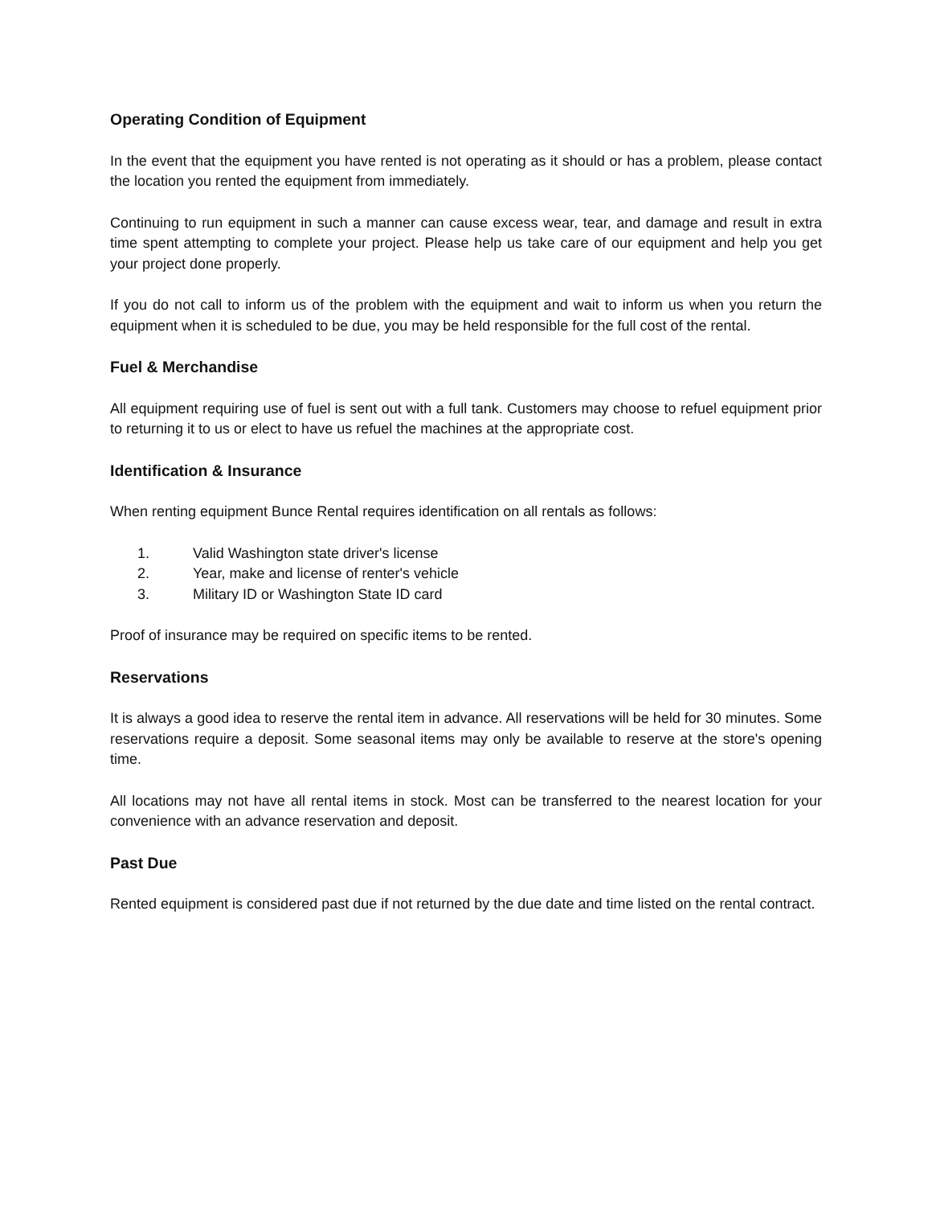Operating Condition of Equipment
In the event that the equipment you have rented is not operating as it should or has a problem, please contact the location you rented the equipment from immediately.
Continuing to run equipment in such a manner can cause excess wear, tear, and damage and result in extra time spent attempting to complete your project. Please help us take care of our equipment and help you get your project done properly.
If you do not call to inform us of the problem with the equipment and wait to inform us when you return the equipment when it is scheduled to be due, you may be held responsible for the full cost of the rental.
Fuel & Merchandise
All equipment requiring use of fuel is sent out with a full tank. Customers may choose to refuel equipment prior to returning it to us or elect to have us refuel the machines at the appropriate cost.
Identification & Insurance
When renting equipment Bunce Rental requires identification on all rentals as follows:
1. Valid Washington state driver's license
2. Year, make and license of renter's vehicle
3. Military ID or Washington State ID card
Proof of insurance may be required on specific items to be rented.
Reservations
It is always a good idea to reserve the rental item in advance. All reservations will be held for 30 minutes. Some reservations require a deposit. Some seasonal items may only be available to reserve at the store's opening time.
All locations may not have all rental items in stock. Most can be transferred to the nearest location for your convenience with an advance reservation and deposit.
Past Due
Rented equipment is considered past due if not returned by the due date and time listed on the rental contract.